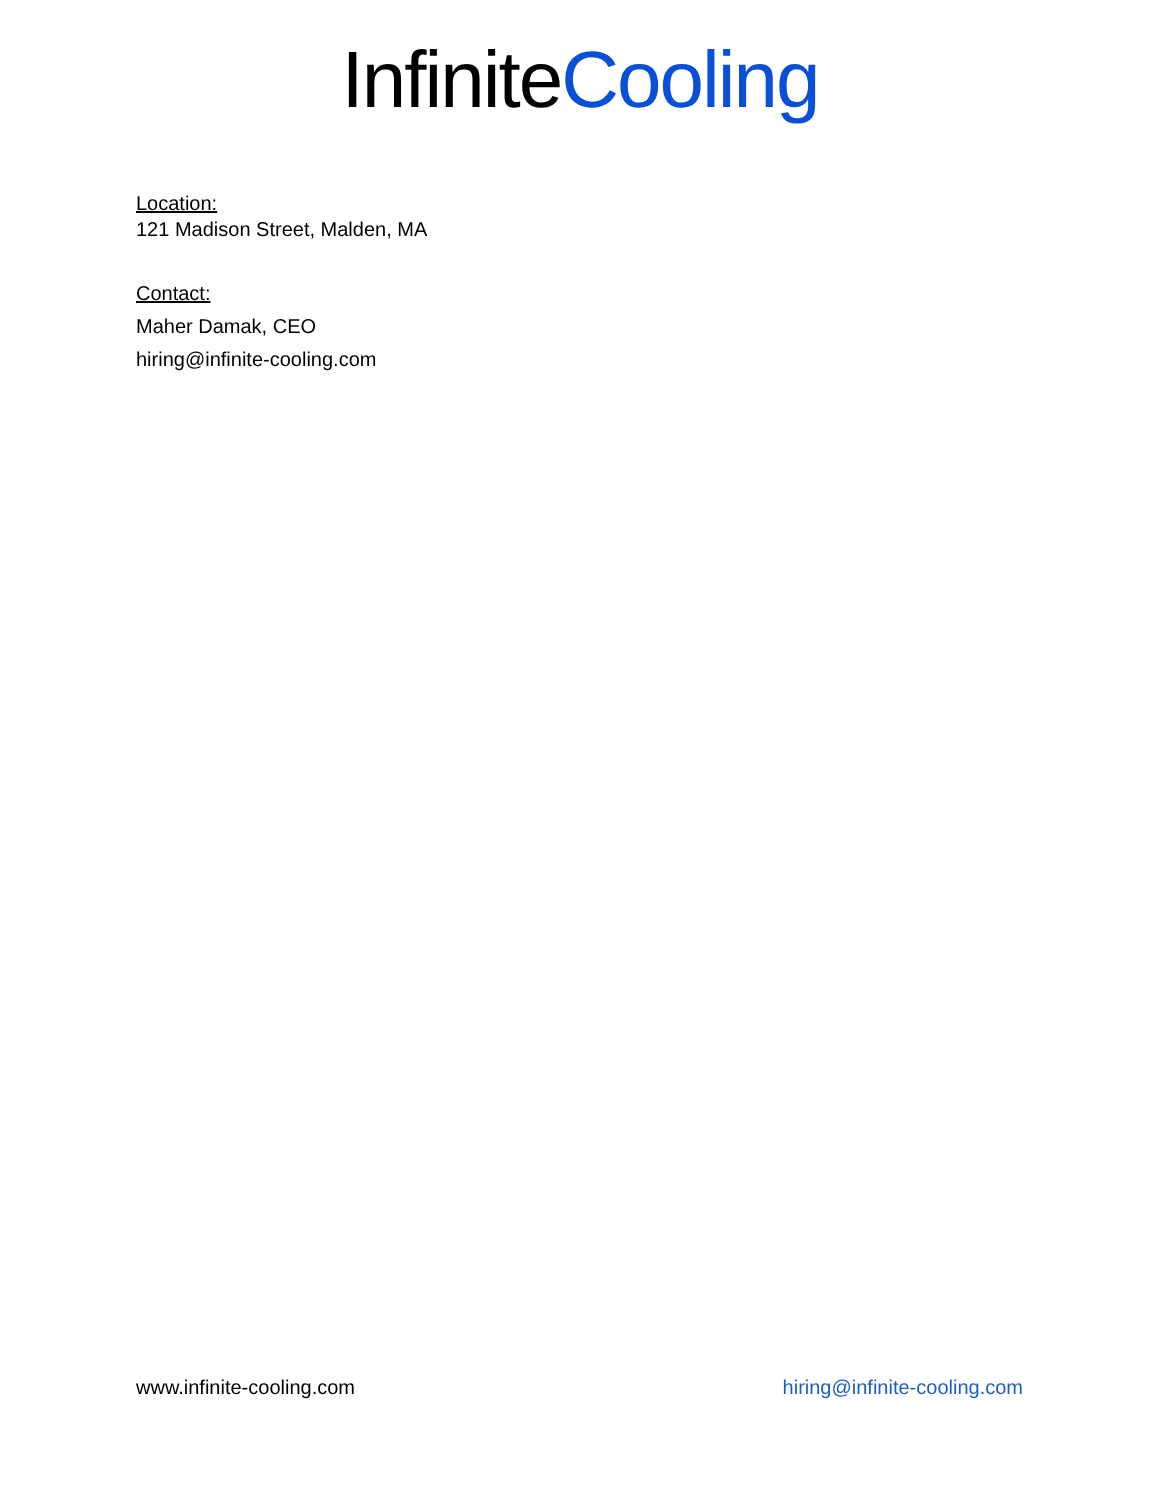InfiniteCooling
Location:
121 Madison Street, Malden, MA
Contact:
Maher Damak, CEO
hiring@infinite-cooling.com
www.infinite-cooling.com hiring@infinite-cooling.com